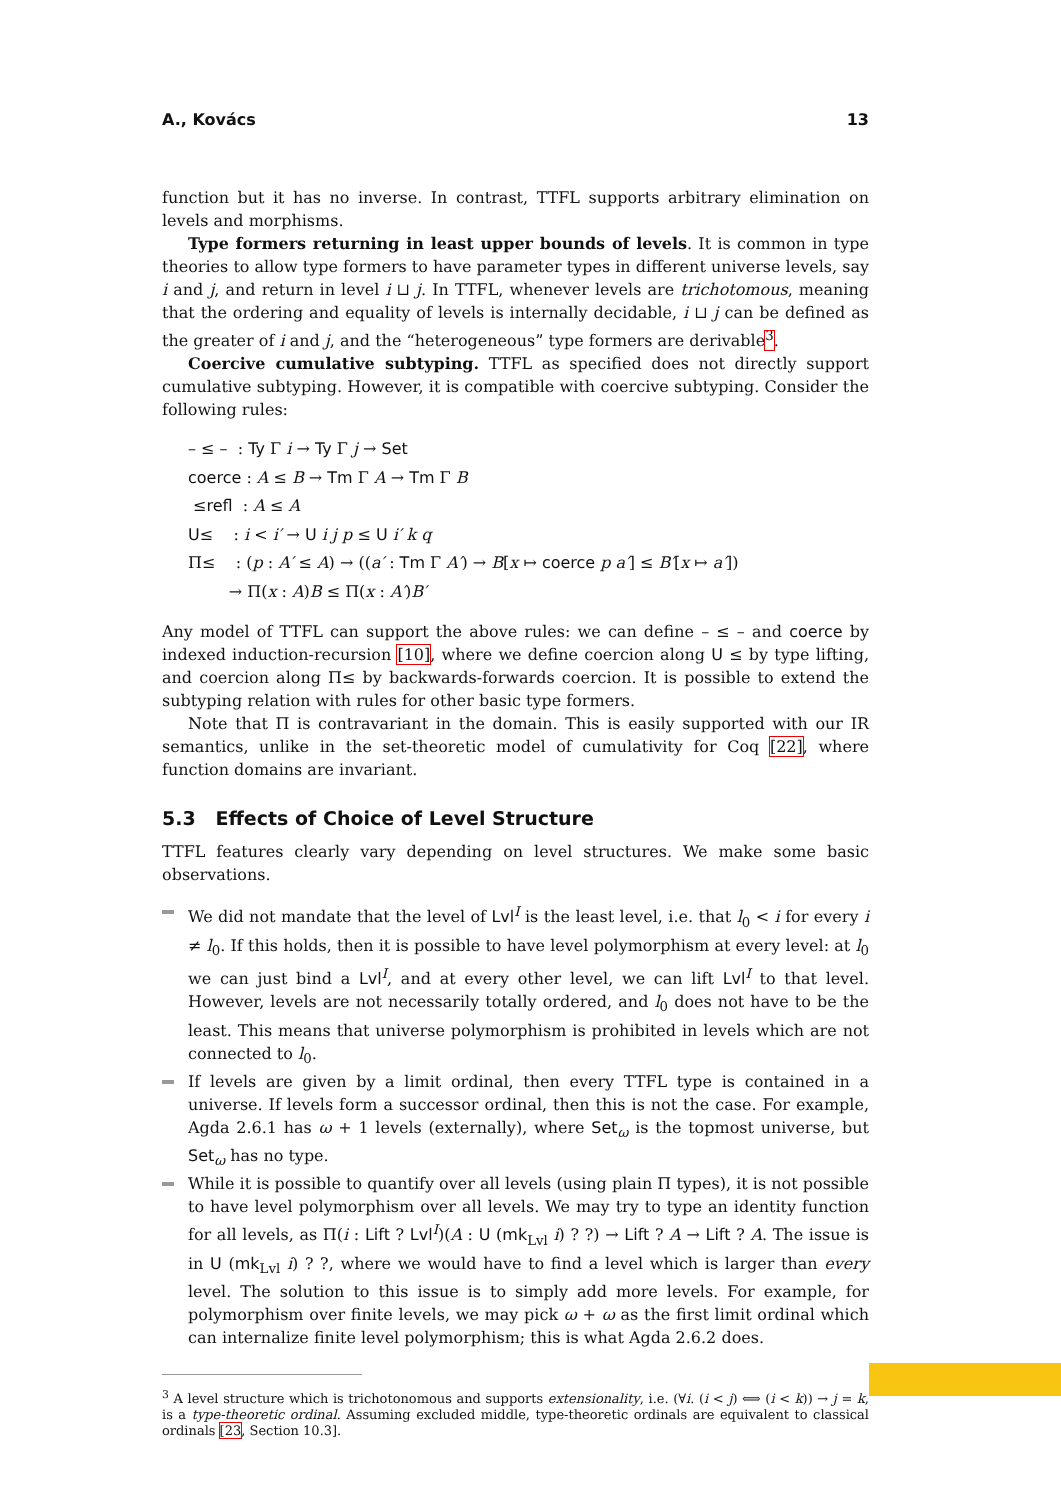A., Kovács 13
function but it has no inverse. In contrast, TTFL supports arbitrary elimination on levels and morphisms.
Type formers returning in least upper bounds of levels. It is common in type theories to allow type formers to have parameter types in different universe levels, say i and j, and return in level i ⊔ j. In TTFL, whenever levels are trichotomous, meaning that the ordering and equality of levels is internally decidable, i ⊔ j can be defined as the greater of i and j, and the “heterogeneous” type formers are derivable<sup>3</sup>.
Coercive cumulative subtyping. TTFL as specified does not directly support cumulative subtyping. However, it is compatible with coercive subtyping. Consider the following rules:
– ≤ – : Ty Γ i → Ty Γ j → Set
coerce : A ≤ B → Tm Γ A → Tm Γ B
≤refl : A ≤ A
U≤ : i < i′ → U i j p ≤ U i′ k q
Π≤ : (p : A′ ≤ A) → ((a′ : Tm Γ A′) → B[x ↦ coerce p a′] ≤ B′[x ↦ a′])
→ Π(x : A)B ≤ Π(x : A′)B′
Any model of TTFL can support the above rules: we can define – ≤ – and coerce by indexed induction-recursion [10], where we define coercion along U ≤ by type lifting, and coercion along Π≤ by backwards-forwards coercion. It is possible to extend the subtyping relation with rules for other basic type formers.
Note that Π is contravariant in the domain. This is easily supported with our IR semantics, unlike in the set-theoretic model of cumulativity for Coq [22], where function domains are invariant.
5.3 Effects of Choice of Level Structure
TTFL features clearly vary depending on level structures. We make some basic observations.
We did not mandate that the level of Lvl<sup>I</sup> is the least level, i.e. that l<sub>0</sub> < i for every i ≠ l<sub>0</sub>. If this holds, then it is possible to have level polymorphism at every level: at l<sub>0</sub> we can just bind a Lvl<sup>I</sup>, and at every other level, we can lift Lvl<sup>I</sup> to that level. However, levels are not necessarily totally ordered, and l<sub>0</sub> does not have to be the least. This means that universe polymorphism is prohibited in levels which are not connected to l<sub>0</sub>.
If levels are given by a limit ordinal, then every TTFL type is contained in a universe. If levels form a successor ordinal, then this is not the case. For example, Agda 2.6.1 has ω + 1 levels (externally), where Set<sub>ω</sub> is the topmost universe, but Set<sub>ω</sub> has no type.
While it is possible to quantify over all levels (using plain Π types), it is not possible to have level polymorphism over all levels. We may try to type an identity function for all levels, as Π(i : Lift ? Lvl<sup>I</sup>)(A : U (mk<sub>Lvl</sub> i) ? ?) → Lift ? A → Lift ? A. The issue is in U (mk<sub>Lvl</sub> i) ? ?, where we would have to find a level which is larger than every level. The solution to this issue is to simply add more levels. For example, for polymorphism over finite levels, we may pick ω + ω as the first limit ordinal which can internalize finite level polymorphism; this is what Agda 2.6.2 does.
<sup>3</sup> A level structure which is trichotonomous and supports extensionality, i.e. (∀i. (i < j) ⟺ (i < k)) → j = k, is a type-theoretic ordinal. Assuming excluded middle, type-theoretic ordinals are equivalent to classical ordinals [23, Section 10.3].